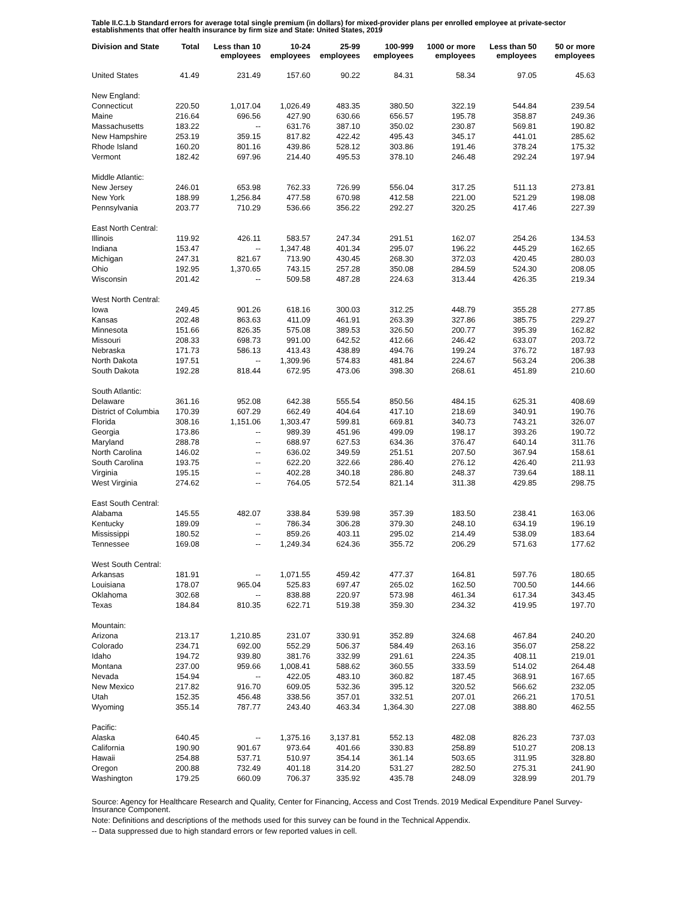Table II.C.1.b Standard errors for average total single premium (in dollars) for mixed-provider plans per enrolled employee at private-sector establishments that offer health insurance by firm size and State: United States, 2019
| Division and State | Total | Less than 10 employees | 10-24 employees | 25-99 employees | 100-999 employees | 1000 or more employees | Less than 50 employees | 50 or more employees |
| --- | --- | --- | --- | --- | --- | --- | --- | --- |
| United States | 41.49 | 231.49 | 157.60 | 90.22 | 84.31 | 58.34 | 97.05 | 45.63 |
| New England: | | | | | | | | |
| Connecticut | 220.50 | 1,017.04 | 1,026.49 | 483.35 | 380.50 | 322.19 | 544.84 | 239.54 |
| Maine | 216.64 | 696.56 | 427.90 | 630.66 | 656.57 | 195.78 | 358.87 | 249.36 |
| Massachusetts | 183.22 | -- | 631.76 | 387.10 | 350.02 | 230.87 | 569.81 | 190.82 |
| New Hampshire | 253.19 | 359.15 | 817.82 | 422.42 | 495.43 | 345.17 | 441.01 | 285.62 |
| Rhode Island | 160.20 | 801.16 | 439.86 | 528.12 | 303.86 | 191.46 | 378.24 | 175.32 |
| Vermont | 182.42 | 697.96 | 214.40 | 495.53 | 378.10 | 246.48 | 292.24 | 197.94 |
| Middle Atlantic: | | | | | | | | |
| New Jersey | 246.01 | 653.98 | 762.33 | 726.99 | 556.04 | 317.25 | 511.13 | 273.81 |
| New York | 188.99 | 1,256.84 | 477.58 | 670.98 | 412.58 | 221.00 | 521.29 | 198.08 |
| Pennsylvania | 203.77 | 710.29 | 536.66 | 356.22 | 292.27 | 320.25 | 417.46 | 227.39 |
| East North Central: | | | | | | | | |
| Illinois | 119.92 | 426.11 | 583.57 | 247.34 | 291.51 | 162.07 | 254.26 | 134.53 |
| Indiana | 153.47 | -- | 1,347.48 | 401.34 | 295.07 | 196.22 | 445.29 | 162.65 |
| Michigan | 247.31 | 821.67 | 713.90 | 430.45 | 268.30 | 372.03 | 420.45 | 280.03 |
| Ohio | 192.95 | 1,370.65 | 743.15 | 257.28 | 350.08 | 284.59 | 524.30 | 208.05 |
| Wisconsin | 201.42 | -- | 509.58 | 487.28 | 224.63 | 313.44 | 426.35 | 219.34 |
| West North Central: | | | | | | | | |
| Iowa | 249.45 | 901.26 | 618.16 | 300.03 | 312.25 | 448.79 | 355.28 | 277.85 |
| Kansas | 202.48 | 863.63 | 411.09 | 461.91 | 263.39 | 327.86 | 385.75 | 229.27 |
| Minnesota | 151.66 | 826.35 | 575.08 | 389.53 | 326.50 | 200.77 | 395.39 | 162.82 |
| Missouri | 208.33 | 698.73 | 991.00 | 642.52 | 412.66 | 246.42 | 633.07 | 203.72 |
| Nebraska | 171.73 | 586.13 | 413.43 | 438.89 | 494.76 | 199.24 | 376.72 | 187.93 |
| North Dakota | 197.51 | -- | 1,309.96 | 574.83 | 481.84 | 224.67 | 563.24 | 206.38 |
| South Dakota | 192.28 | 818.44 | 672.95 | 473.06 | 398.30 | 268.61 | 451.89 | 210.60 |
| South Atlantic: | | | | | | | | |
| Delaware | 361.16 | 952.08 | 642.38 | 555.54 | 850.56 | 484.15 | 625.31 | 408.69 |
| District of Columbia | 170.39 | 607.29 | 662.49 | 404.64 | 417.10 | 218.69 | 340.91 | 190.76 |
| Florida | 308.16 | 1,151.06 | 1,303.47 | 599.81 | 669.81 | 340.73 | 743.21 | 326.07 |
| Georgia | 173.86 | -- | 989.39 | 451.96 | 499.09 | 198.17 | 393.26 | 190.72 |
| Maryland | 288.78 | -- | 688.97 | 627.53 | 634.36 | 376.47 | 640.14 | 311.76 |
| North Carolina | 146.02 | -- | 636.02 | 349.59 | 251.51 | 207.50 | 367.94 | 158.61 |
| South Carolina | 193.75 | -- | 622.20 | 322.66 | 286.40 | 276.12 | 426.40 | 211.93 |
| Virginia | 195.15 | -- | 402.28 | 340.18 | 286.80 | 248.37 | 739.64 | 188.11 |
| West Virginia | 274.62 | -- | 764.05 | 572.54 | 821.14 | 311.38 | 429.85 | 298.75 |
| East South Central: | | | | | | | | |
| Alabama | 145.55 | 482.07 | 338.84 | 539.98 | 357.39 | 183.50 | 238.41 | 163.06 |
| Kentucky | 189.09 | -- | 786.34 | 306.28 | 379.30 | 248.10 | 634.19 | 196.19 |
| Mississippi | 180.52 | -- | 859.26 | 403.11 | 295.02 | 214.49 | 538.09 | 183.64 |
| Tennessee | 169.08 | -- | 1,249.34 | 624.36 | 355.72 | 206.29 | 571.63 | 177.62 |
| West South Central: | | | | | | | | |
| Arkansas | 181.91 | -- | 1,071.55 | 459.42 | 477.37 | 164.81 | 597.76 | 180.65 |
| Louisiana | 178.07 | 965.04 | 525.83 | 697.47 | 265.02 | 162.50 | 700.50 | 144.66 |
| Oklahoma | 302.68 | -- | 838.88 | 220.97 | 573.98 | 461.34 | 617.34 | 343.45 |
| Texas | 184.84 | 810.35 | 622.71 | 519.38 | 359.30 | 234.32 | 419.95 | 197.70 |
| Mountain: | | | | | | | | |
| Arizona | 213.17 | 1,210.85 | 231.07 | 330.91 | 352.89 | 324.68 | 467.84 | 240.20 |
| Colorado | 234.71 | 692.00 | 552.29 | 506.37 | 584.49 | 263.16 | 356.07 | 258.22 |
| Idaho | 194.72 | 939.80 | 381.76 | 332.99 | 291.61 | 224.35 | 408.11 | 219.01 |
| Montana | 237.00 | 959.66 | 1,008.41 | 588.62 | 360.55 | 333.59 | 514.02 | 264.48 |
| Nevada | 154.94 | -- | 422.05 | 483.10 | 360.82 | 187.45 | 368.91 | 167.65 |
| New Mexico | 217.82 | 916.70 | 609.05 | 532.36 | 395.12 | 320.52 | 566.62 | 232.05 |
| Utah | 152.35 | 456.48 | 338.56 | 357.01 | 332.51 | 207.01 | 266.21 | 170.51 |
| Wyoming | 355.14 | 787.77 | 243.40 | 463.34 | 1,364.30 | 227.08 | 388.80 | 462.55 |
| Pacific: | | | | | | | | |
| Alaska | 640.45 | -- | 1,375.16 | 3,137.81 | 552.13 | 482.08 | 826.23 | 737.03 |
| California | 190.90 | 901.67 | 973.64 | 401.66 | 330.83 | 258.89 | 510.27 | 208.13 |
| Hawaii | 254.88 | 537.71 | 510.97 | 354.14 | 361.14 | 503.65 | 311.95 | 328.80 |
| Oregon | 200.88 | 732.49 | 401.18 | 314.20 | 531.27 | 282.50 | 275.31 | 241.90 |
| Washington | 179.25 | 660.09 | 706.37 | 335.92 | 435.78 | 248.09 | 328.99 | 201.79 |
Source: Agency for Healthcare Research and Quality, Center for Financing, Access and Cost Trends. 2019 Medical Expenditure Panel Survey-Insurance Component.
Note: Definitions and descriptions of the methods used for this survey can be found in the Technical Appendix.
-- Data suppressed due to high standard errors or few reported values in cell.